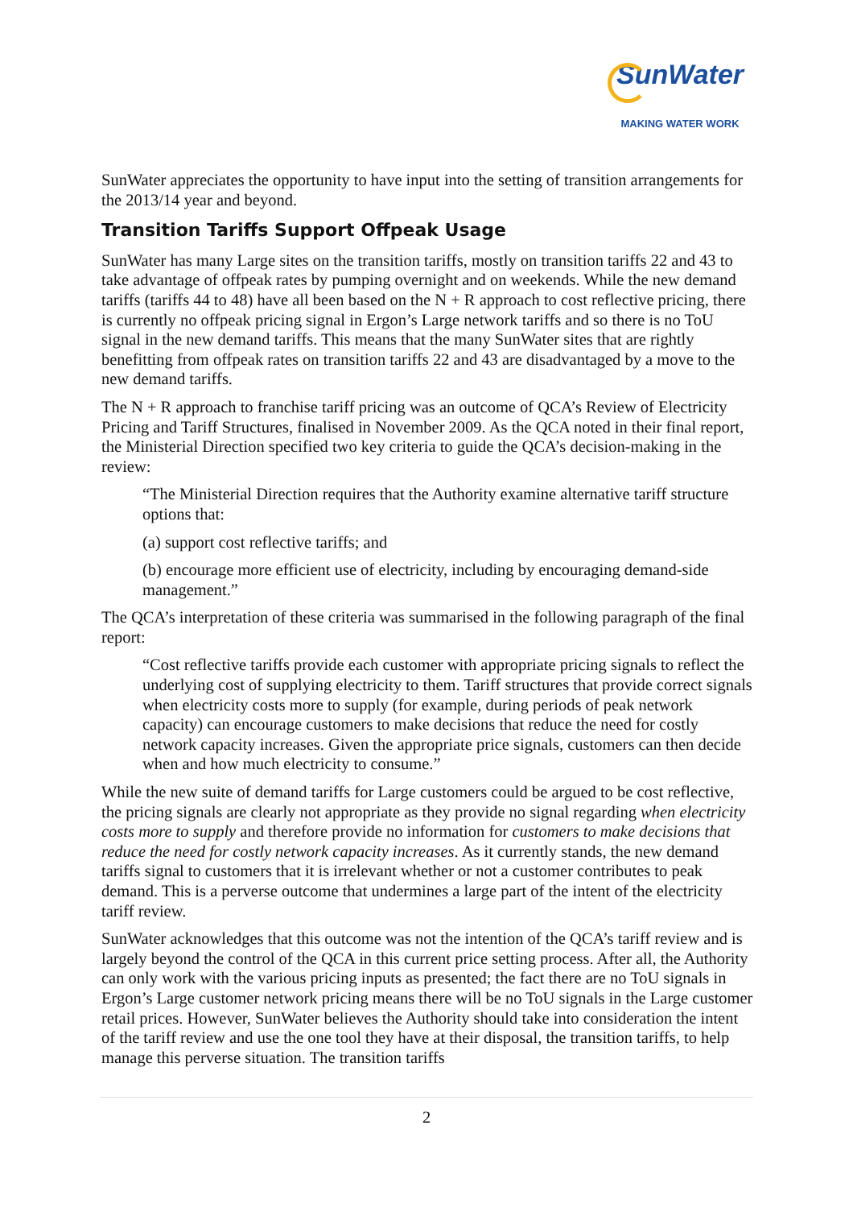SunWater
MAKING WATER WORK
SunWater appreciates the opportunity to have input into the setting of transition arrangements for the 2013/14 year and beyond.
Transition Tariffs Support Offpeak Usage
SunWater has many Large sites on the transition tariffs, mostly on transition tariffs 22 and 43 to take advantage of offpeak rates by pumping overnight and on weekends. While the new demand tariffs (tariffs 44 to 48) have all been based on the N + R approach to cost reflective pricing, there is currently no offpeak pricing signal in Ergon’s Large network tariffs and so there is no ToU signal in the new demand tariffs. This means that the many SunWater sites that are rightly benefitting from offpeak rates on transition tariffs 22 and 43 are disadvantaged by a move to the new demand tariffs.
The N + R approach to franchise tariff pricing was an outcome of QCA’s Review of Electricity Pricing and Tariff Structures, finalised in November 2009. As the QCA noted in their final report, the Ministerial Direction specified two key criteria to guide the QCA’s decision-making in the review:
“The Ministerial Direction requires that the Authority examine alternative tariff structure options that:
(a) support cost reflective tariffs; and
(b) encourage more efficient use of electricity, including by encouraging demand-side management.”
The QCA’s interpretation of these criteria was summarised in the following paragraph of the final report:
“Cost reflective tariffs provide each customer with appropriate pricing signals to reflect the underlying cost of supplying electricity to them. Tariff structures that provide correct signals when electricity costs more to supply (for example, during periods of peak network capacity) can encourage customers to make decisions that reduce the need for costly network capacity increases. Given the appropriate price signals, customers can then decide when and how much electricity to consume.”
While the new suite of demand tariffs for Large customers could be argued to be cost reflective, the pricing signals are clearly not appropriate as they provide no signal regarding when electricity costs more to supply and therefore provide no information for customers to make decisions that reduce the need for costly network capacity increases. As it currently stands, the new demand tariffs signal to customers that it is irrelevant whether or not a customer contributes to peak demand. This is a perverse outcome that undermines a large part of the intent of the electricity tariff review.
SunWater acknowledges that this outcome was not the intention of the QCA’s tariff review and is largely beyond the control of the QCA in this current price setting process. After all, the Authority can only work with the various pricing inputs as presented; the fact there are no ToU signals in Ergon’s Large customer network pricing means there will be no ToU signals in the Large customer retail prices. However, SunWater believes the Authority should take into consideration the intent of the tariff review and use the one tool they have at their disposal, the transition tariffs, to help manage this perverse situation. The transition tariffs
2